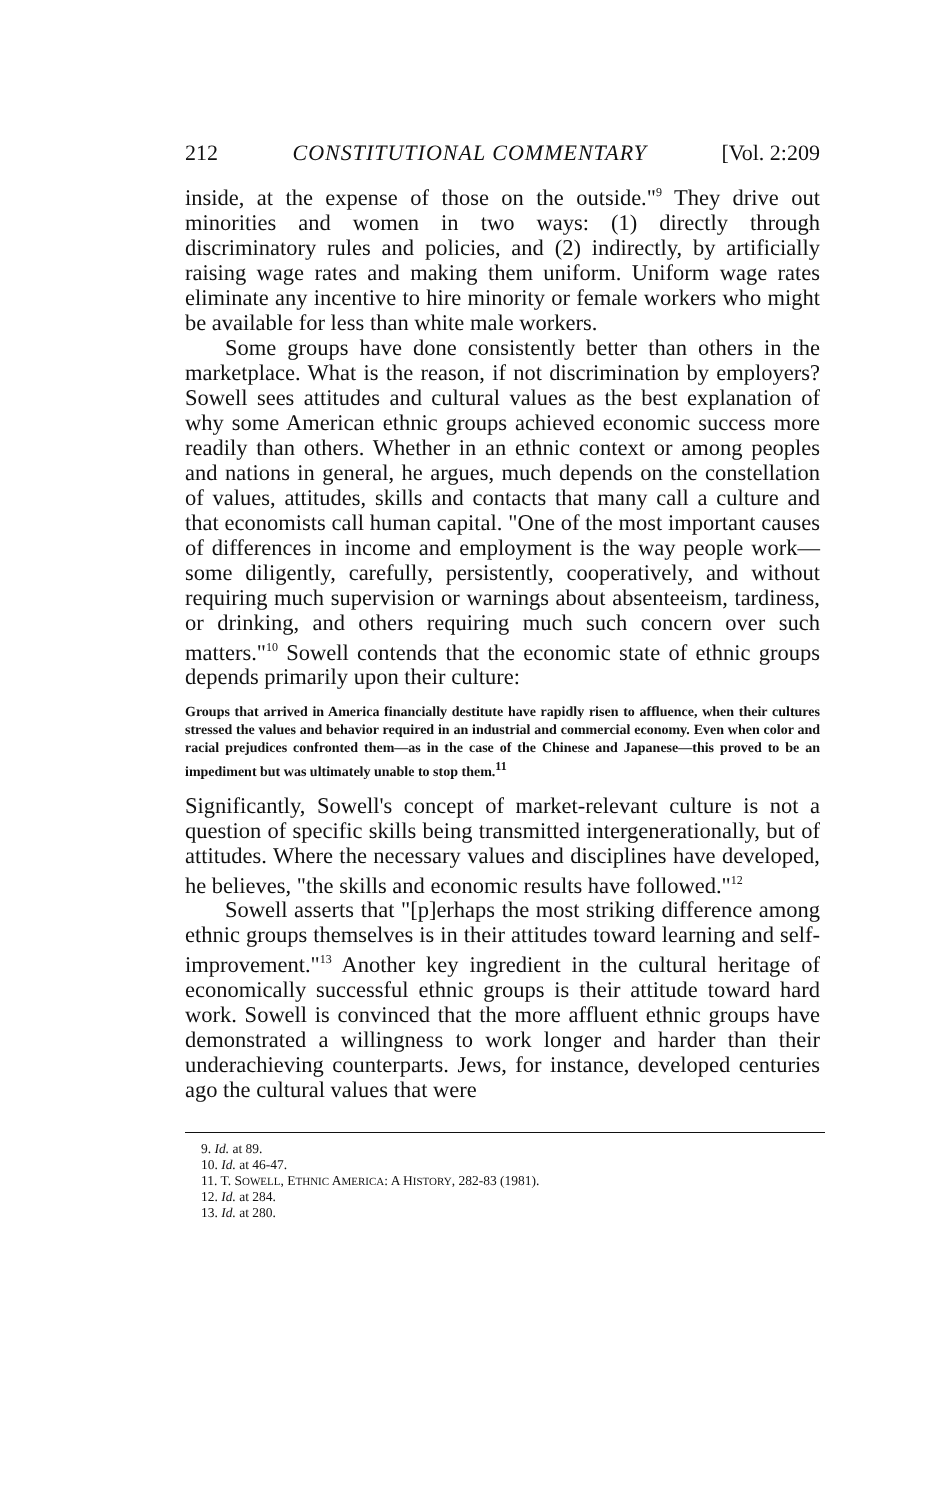212 CONSTITUTIONAL COMMENTARY [Vol. 2:209
inside, at the expense of those on the outside."<sup>9</sup> They drive out minorities and women in two ways: (1) directly through discriminatory rules and policies, and (2) indirectly, by artificially raising wage rates and making them uniform. Uniform wage rates eliminate any incentive to hire minority or female workers who might be available for less than white male workers.
Some groups have done consistently better than others in the marketplace. What is the reason, if not discrimination by employers? Sowell sees attitudes and cultural values as the best explanation of why some American ethnic groups achieved economic success more readily than others. Whether in an ethnic context or among peoples and nations in general, he argues, much depends on the constellation of values, attitudes, skills and contacts that many call a culture and that economists call human capital. "One of the most important causes of differences in income and employment is the way people work—some diligently, carefully, persistently, cooperatively, and without requiring much supervision or warnings about absenteeism, tardiness, or drinking, and others requiring much such concern over such matters."<sup>10</sup> Sowell contends that the economic state of ethnic groups depends primarily upon their culture:
Groups that arrived in America financially destitute have rapidly risen to affluence, when their cultures stressed the values and behavior required in an industrial and commercial economy. Even when color and racial prejudices confronted them—as in the case of the Chinese and Japanese—this proved to be an impediment but was ultimately unable to stop them.<sup>11</sup>
Significantly, Sowell's concept of market-relevant culture is not a question of specific skills being transmitted intergenerationally, but of attitudes. Where the necessary values and disciplines have developed, he believes, "the skills and economic results have followed."<sup>12</sup>
Sowell asserts that "[p]erhaps the most striking difference among ethnic groups themselves is in their attitudes toward learning and self-improvement."<sup>13</sup> Another key ingredient in the cultural heritage of economically successful ethnic groups is their attitude toward hard work. Sowell is convinced that the more affluent ethnic groups have demonstrated a willingness to work longer and harder than their underachieving counterparts. Jews, for instance, developed centuries ago the cultural values that were
9. Id. at 89.
10. Id. at 46-47.
11. T. SOWELL, ETHNIC AMERICA: A HISTORY, 282-83 (1981).
12. Id. at 284.
13. Id. at 280.